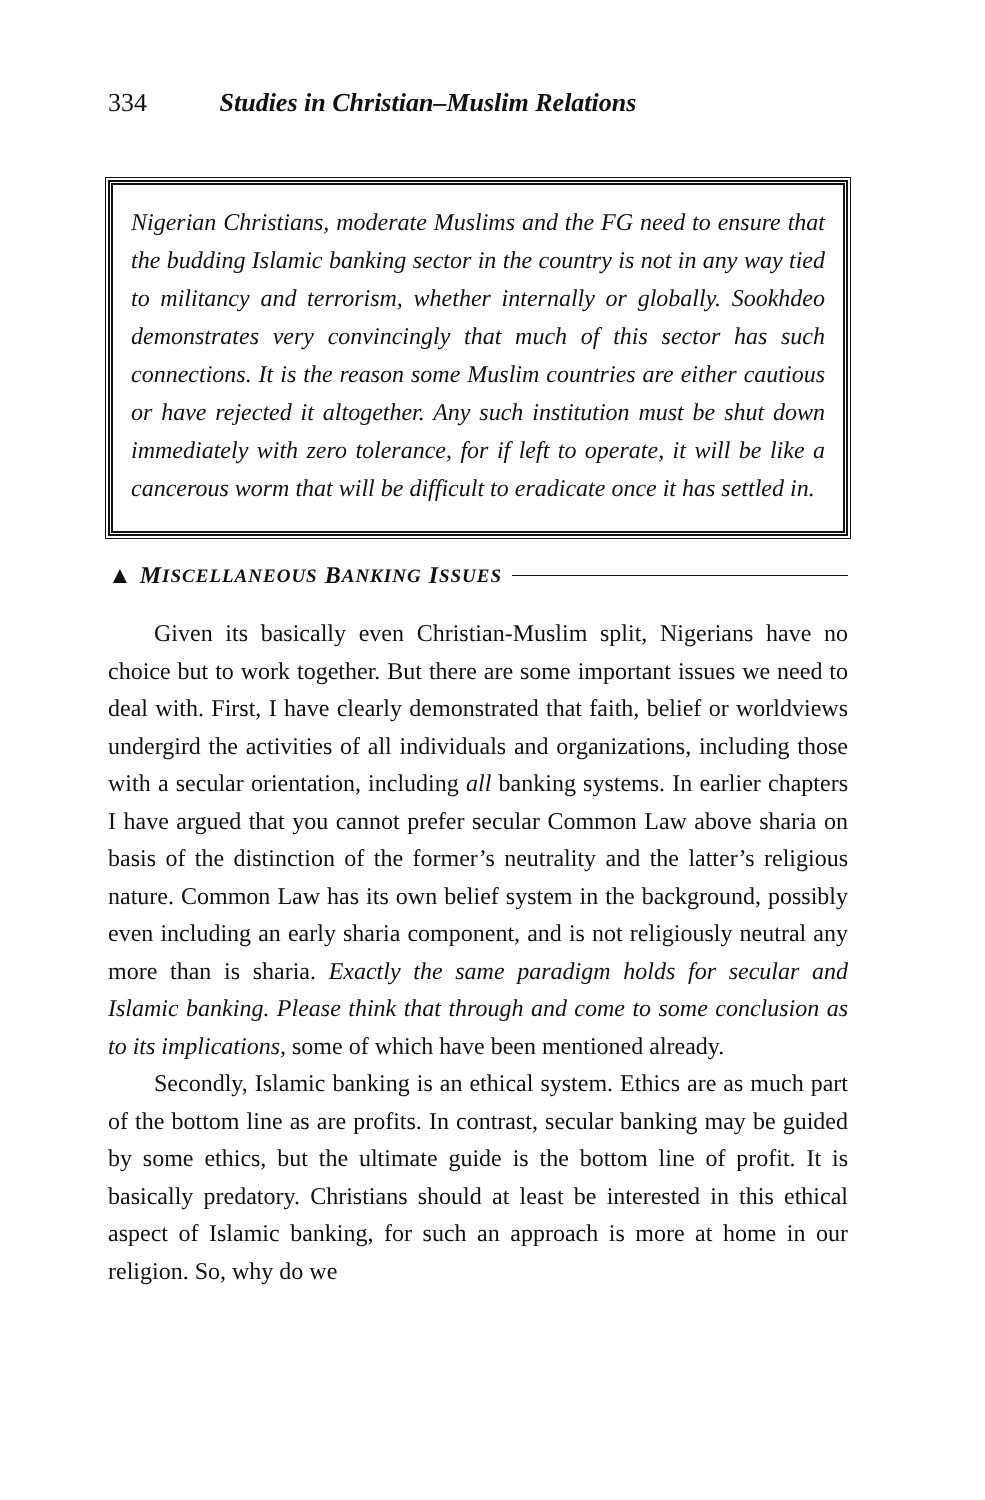334 Studies in Christian–Muslim Relations
Nigerian Christians, moderate Muslims and the FG need to ensure that the budding Islamic banking sector in the country is not in any way tied to militancy and terrorism, whether internally or globally. Sookhdeo demonstrates very convincingly that much of this sector has such connections. It is the reason some Muslim countries are either cautious or have rejected it altogether. Any such institution must be shut down immediately with zero tolerance, for if left to operate, it will be like a cancerous worm that will be difficult to eradicate once it has settled in.
▲ M ISCELLANEOUS B ANKING I SSUES
Given its basically even Christian-Muslim split, Nigerians have no choice but to work together. But there are some important issues we need to deal with. First, I have clearly demonstrated that faith, belief or worldviews undergird the activities of all individuals and organizations, including those with a secular orientation, including all banking systems. In earlier chapters I have argued that you cannot prefer secular Common Law above sharia on basis of the distinction of the former’s neutrality and the latter’s religious nature. Common Law has its own belief system in the background, possibly even including an early sharia component, and is not religiously neutral any more than is sharia. Exactly the same paradigm holds for secular and Islamic banking. Please think that through and come to some conclusion as to its implications, some of which have been mentioned already.
Secondly, Islamic banking is an ethical system. Ethics are as much part of the bottom line as are profits. In contrast, secular banking may be guided by some ethics, but the ultimate guide is the bottom line of profit. It is basically predatory. Christians should at least be interested in this ethical aspect of Islamic banking, for such an approach is more at home in our religion. So, why do we